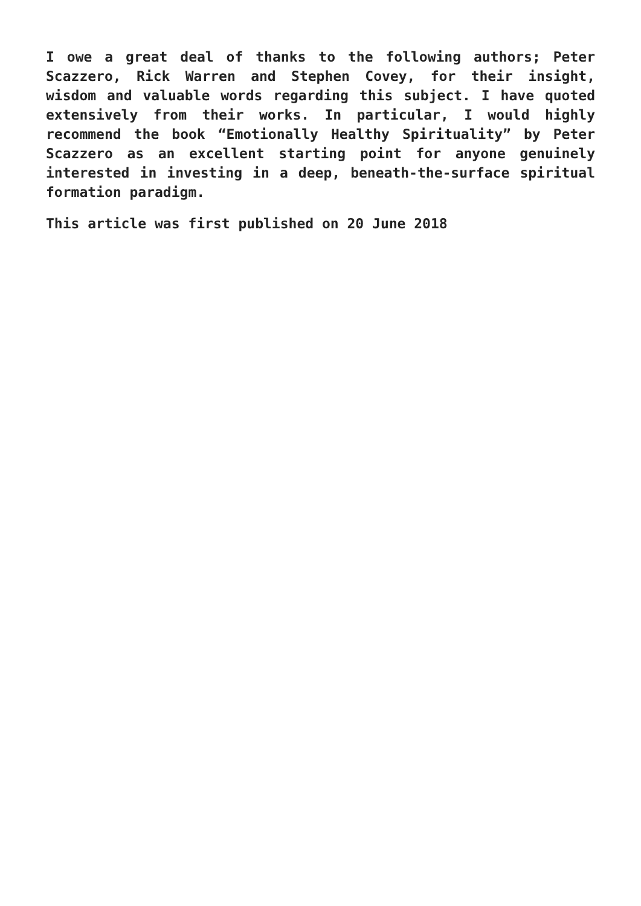I owe a great deal of thanks to the following authors; Peter Scazzero, Rick Warren and Stephen Covey, for their insight, wisdom and valuable words regarding this subject. I have quoted extensively from their works. In particular, I would highly recommend the book “Emotionally Healthy Spirituality” by Peter Scazzero as an excellent starting point for anyone genuinely interested in investing in a deep, beneath-the-surface spiritual formation paradigm.
This article was first published on 20 June 2018